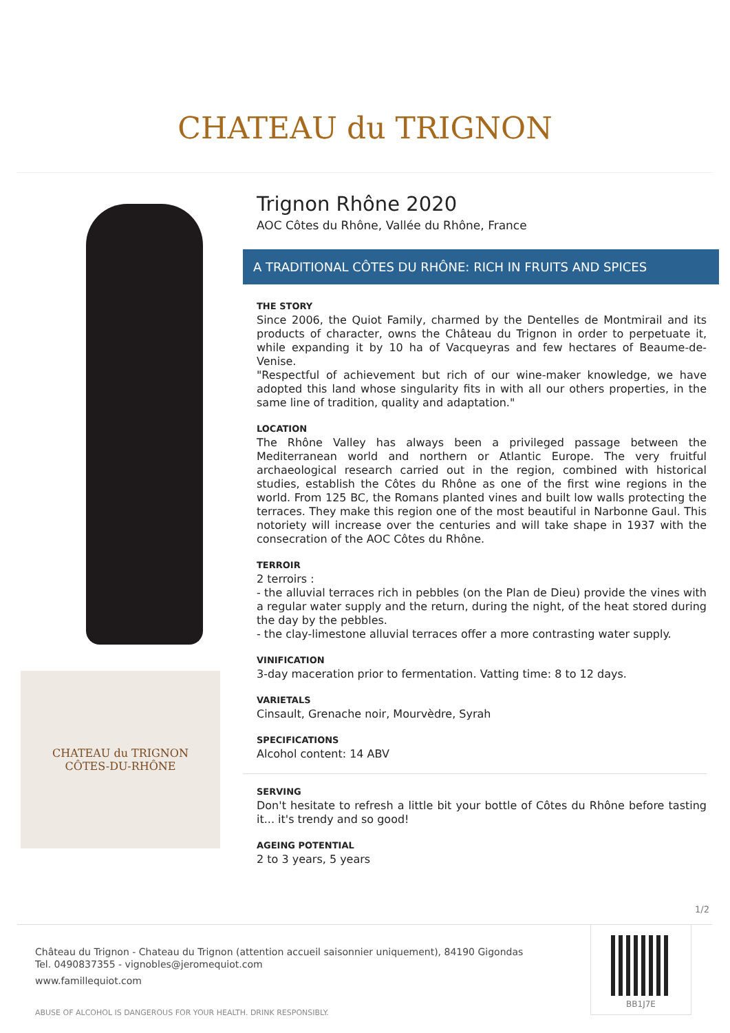CHATEAU du TRIGNON
CHATEAU du TRIGNON
CÔTES-DU-RHÔNE
Trignon Rhône 2020
AOC Côtes du Rhône, Vallée du Rhône, France
A TRADITIONAL CÔTES DU RHÔNE: RICH IN FRUITS AND SPICES
THE STORY
Since 2006, the Quiot Family, charmed by the Dentelles de Montmirail and its products of character, owns the Château du Trignon in order to perpetuate it, while expanding it by 10 ha of Vacqueyras and few hectares of Beaume-de-Venise.
"Respectful of achievement but rich of our wine-maker knowledge, we have adopted this land whose singularity fits in with all our others properties, in the same line of tradition, quality and adaptation."
LOCATION
The Rhône Valley has always been a privileged passage between the Mediterranean world and northern or Atlantic Europe. The very fruitful archaeological research carried out in the region, combined with historical studies, establish the Côtes du Rhône as one of the first wine regions in the world. From 125 BC, the Romans planted vines and built low walls protecting the terraces. They make this region one of the most beautiful in Narbonne Gaul. This notoriety will increase over the centuries and will take shape in 1937 with the consecration of the AOC Côtes du Rhône.
TERROIR
2 terroirs :
- the alluvial terraces rich in pebbles (on the Plan de Dieu) provide the vines with a regular water supply and the return, during the night, of the heat stored during the day by the pebbles.
- the clay-limestone alluvial terraces offer a more contrasting water supply.
VINIFICATION
3-day maceration prior to fermentation. Vatting time: 8 to 12 days.
VARIETALS
Cinsault, Grenache noir, Mourvèdre, Syrah
SPECIFICATIONS
Alcohol content: 14 ABV
SERVING
Don't hesitate to refresh a little bit your bottle of Côtes du Rhône before tasting it... it's trendy and so good!
AGEING POTENTIAL
2 to 3 years, 5 years
1/2
Château du Trignon - Chateau du Trignon (attention accueil saisonnier uniquement), 84190 Gigondas
Tel. 0490837355 - vignobles@jeromequiot.com
www.famillequiot.com
ABUSE OF ALCOHOL IS DANGEROUS FOR YOUR HEALTH. DRINK RESPONSIBLY.
BB1J7E